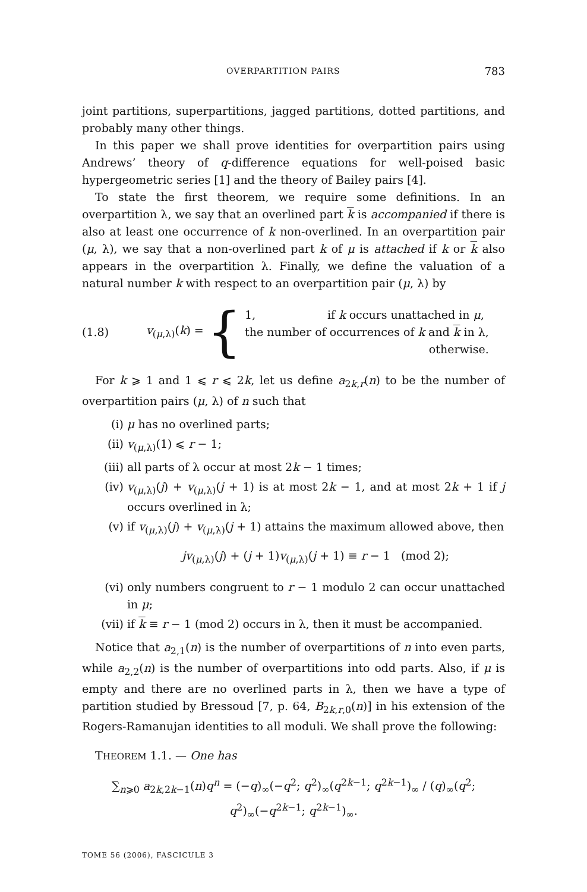OVERPARTITION PAIRS 783
joint partitions, superpartitions, jagged partitions, dotted partitions, and probably many other things.
In this paper we shall prove identities for overpartition pairs using Andrews’ theory of q-difference equations for well-poised basic hypergeometric series [1] and the theory of Bailey pairs [4].
To state the first theorem, we require some definitions. In an overpartition λ, we say that an overlined part k is accompanied if there is also at least one occurrence of k non-overlined. In an overpartition pair (μ, λ), we say that a non-overlined part k of μ is attached if k or k also appears in the overpartition λ. Finally, we define the valuation of a natural number k with respect to an overpartition pair (μ, λ) by
(1.8) v<sub>(μ,λ)</sub>(k) = {
1, if k occurs unattached in μ,
the number of occurrences of k and k in λ,
otherwise.
For k ⩾ 1 and 1 ⩽ r ⩽ 2k, let us define a<sub>2k,r</sub>(n) to be the number of overpartition pairs (μ, λ) of n such that
(i) μ has no overlined parts;
(ii) v<sub>(μ,λ)</sub>(1) ⩽ r − 1;
(iii) all parts of λ occur at most 2k − 1 times;
(iv) v<sub>(μ,λ)</sub>(j) + v<sub>(μ,λ)</sub>(j + 1) is at most 2k − 1, and at most 2k + 1 if j occurs overlined in λ;
(v) if v<sub>(μ,λ)</sub>(j) + v<sub>(μ,λ)</sub>(j + 1) attains the maximum allowed above, then
jv<sub>(μ,λ)</sub>(j) + (j + 1)v<sub>(μ,λ)</sub>(j + 1) ≡ r − 1 (mod 2);
(vi) only numbers congruent to r − 1 modulo 2 can occur unattached in μ;
(vii) if k ≡ r − 1 (mod 2) occurs in λ, then it must be accompanied.
Notice that a<sub>2,1</sub>(n) is the number of overpartitions of n into even parts, while a<sub>2,2</sub>(n) is the number of overpartitions into odd parts. Also, if μ is empty and there are no overlined parts in λ, then we have a type of partition studied by Bressoud [7, p. 64, B<sub>2k,r,0</sub>(n)] in his extension of the Rogers-Ramanujan identities to all moduli. We shall prove the following:
THEOREM 1.1. — One has
∑<sub>n⩾0</sub> a<sub>2k,2k−1</sub>(n)q<sup>n</sup> = (−q)<sub>∞</sub>(−q<sup>2</sup>; q<sup>2</sup>)<sub>∞</sub>(q<sup>2k−1</sup>; q<sup>2k−1</sup>)<sub>∞</sub> / (q)<sub>∞</sub>(q<sup>2</sup>; q<sup>2</sup>)<sub>∞</sub>(−q<sup>2k−1</sup>; q<sup>2k−1</sup>)<sub>∞</sub>.
TOME 56 (2006), FASCICULE 3